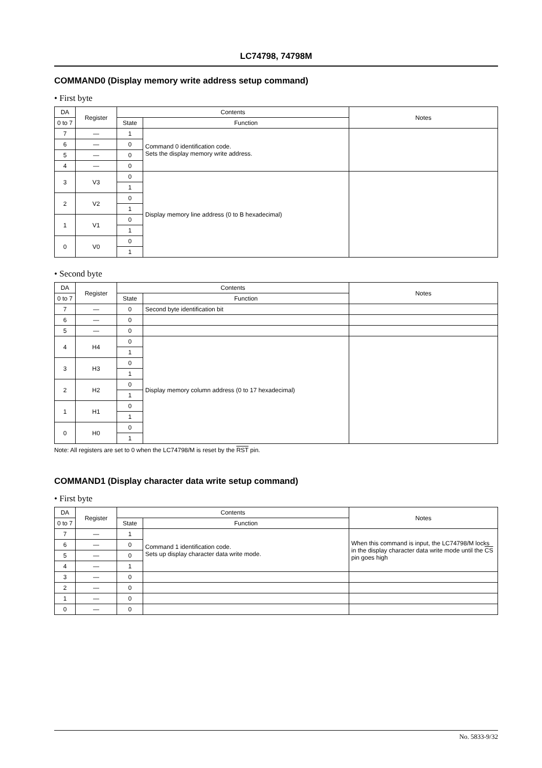LC74798, 74798M
COMMAND0 (Display memory write address setup command)
• First byte
| DA | Register | Contents | | Notes |
| --- | --- | --- | --- | --- |
| 0 to 7 | | State | Function | |
| 7 | — | 1 | Command 0 identification code. Sets the display memory write address. | |
| 6 | — | 0 | | |
| 5 | — | 0 | | |
| 4 | — | 0 | | |
| 3 | V3 | 0 | Display memory line address (0 to B hexadecimal) | |
| | | 1 | | |
| 2 | V2 | 0 | | |
| | | 1 | | |
| 1 | V1 | 0 | | |
| | | 1 | | |
| 0 | V0 | 0 | | |
| | | 1 | | |
• Second byte
| DA | Register | Contents | | Notes |
| --- | --- | --- | --- | --- |
| 0 to 7 | | State | Function | |
| 7 | — | 0 | Second byte identification bit | |
| 6 | — | 0 | | |
| 5 | — | 0 | | |
| 4 | H4 | 0 | Display memory column address (0 to 17 hexadecimal) | |
| | | 1 | | |
| 3 | H3 | 0 | | |
| | | 1 | | |
| 2 | H2 | 0 | | |
| | | 1 | | |
| 1 | H1 | 0 | | |
| | | 1 | | |
| 0 | H0 | 0 | | |
| | | 1 | | |
Note: All registers are set to 0 when the LC74798/M is reset by the RST pin.
COMMAND1 (Display character data write setup command)
• First byte
| DA | Register | Contents | | Notes |
| --- | --- | --- | --- | --- |
| 0 to 7 | | State | Function | |
| 7 | — | 1 | Command 1 identification code. Sets up display character data write mode. | When this command is input, the LC74798/M locks in the display character data write mode until the CS pin goes high |
| 6 | — | 0 | | |
| 5 | — | 0 | | |
| 4 | — | 1 | | |
| 3 | — | 0 | | |
| 2 | — | 0 | | |
| 1 | — | 0 | | |
| 0 | — | 0 | | |
No. 5833-9/32